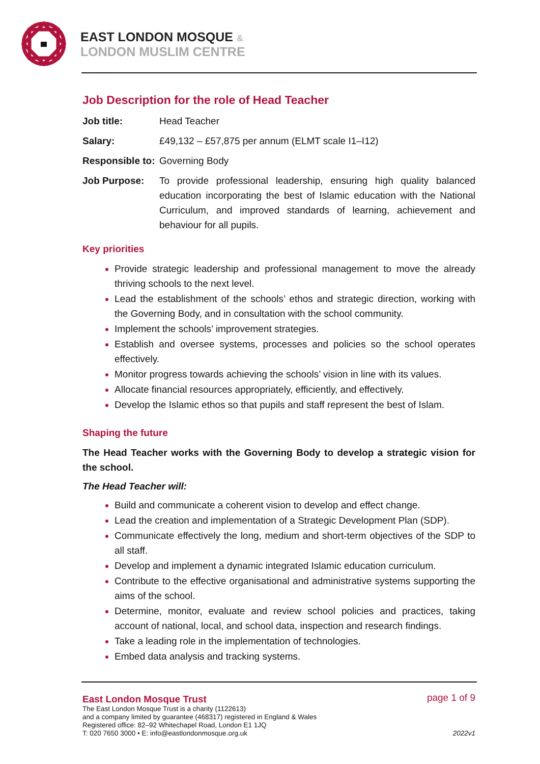EAST LONDON MOSQUE &
LONDON MUSLIM CENTRE
Job Description for the role of Head Teacher
Job title: Head Teacher
Salary: £49,132 – £57,875 per annum (ELMT scale I1–I12)
Responsible to:
Governing Body
Job Purpose: To provide professional leadership, ensuring high quality balanced education incorporating the best of Islamic education with the National Curriculum, and improved standards of learning, achievement and behaviour for all pupils.
Key priorities
Provide strategic leadership and professional management to move the already thriving schools to the next level.
Lead the establishment of the schools’ ethos and strategic direction, working with the Governing Body, and in consultation with the school community.
Implement the schools’ improvement strategies.
Establish and oversee systems, processes and policies so the school operates effectively.
Monitor progress towards achieving the schools’ vision in line with its values.
Allocate financial resources appropriately, efficiently, and effectively.
Develop the Islamic ethos so that pupils and staff represent the best of Islam.
Shaping the future
The Head Teacher works with the Governing Body to develop a strategic vision for the school.
The Head Teacher will:
Build and communicate a coherent vision to develop and effect change.
Lead the creation and implementation of a Strategic Development Plan (SDP).
Communicate effectively the long, medium and short-term objectives of the SDP to all staff.
Develop and implement a dynamic integrated Islamic education curriculum.
Contribute to the effective organisational and administrative systems supporting the aims of the school.
Determine, monitor, evaluate and review school policies and practices, taking account of national, local, and school data, inspection and research findings.
Take a leading role in the implementation of technologies.
Embed data analysis and tracking systems.
East London Mosque Trust
The East London Mosque Trust is a charity (1122613)
and a company limited by guarantee (468317) registered in England & Wales
Registered office: 82–92 Whitechapel Road, London E1 1JQ
T: 020 7650 3000 • E: info@eastlondonmosque.org.uk
page 1 of 9
2022v1